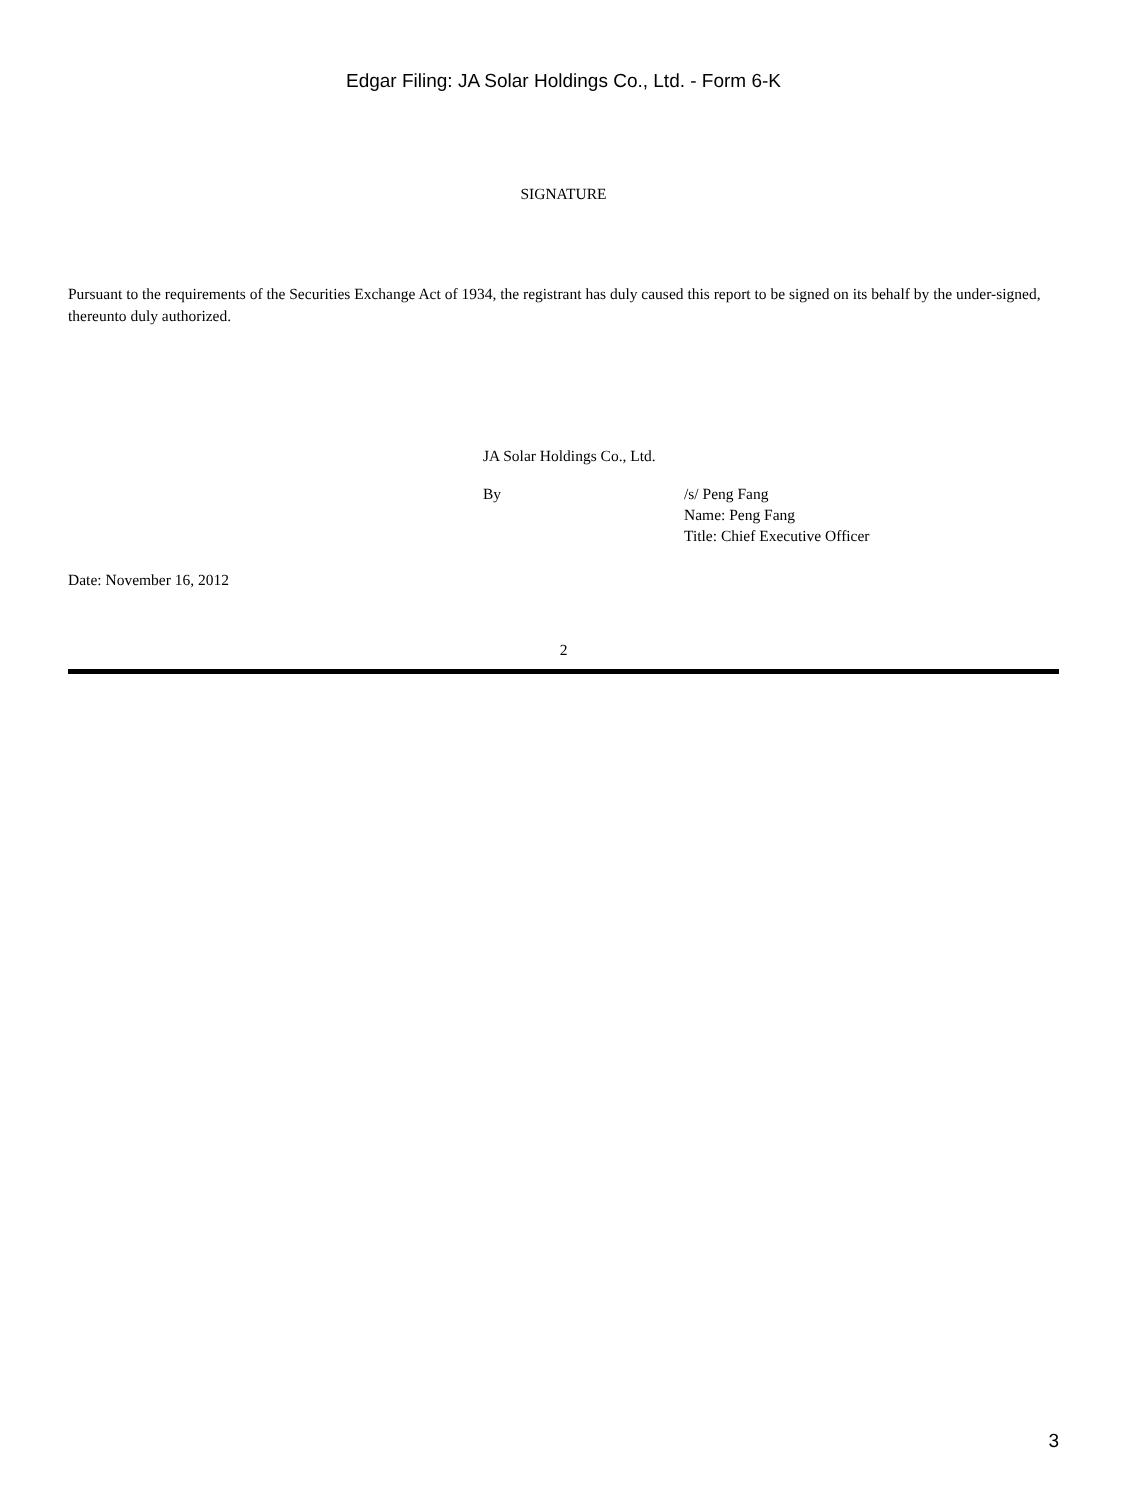Edgar Filing: JA Solar Holdings Co., Ltd. - Form 6-K
SIGNATURE
Pursuant to the requirements of the Securities Exchange Act of 1934, the registrant has duly caused this report to be signed on its behalf by the under-signed, thereunto duly authorized.
JA Solar Holdings Co., Ltd.
| By | /s/ Peng Fang Name: Peng Fang Title: Chief Executive Officer |
Date: November 16, 2012
2
3